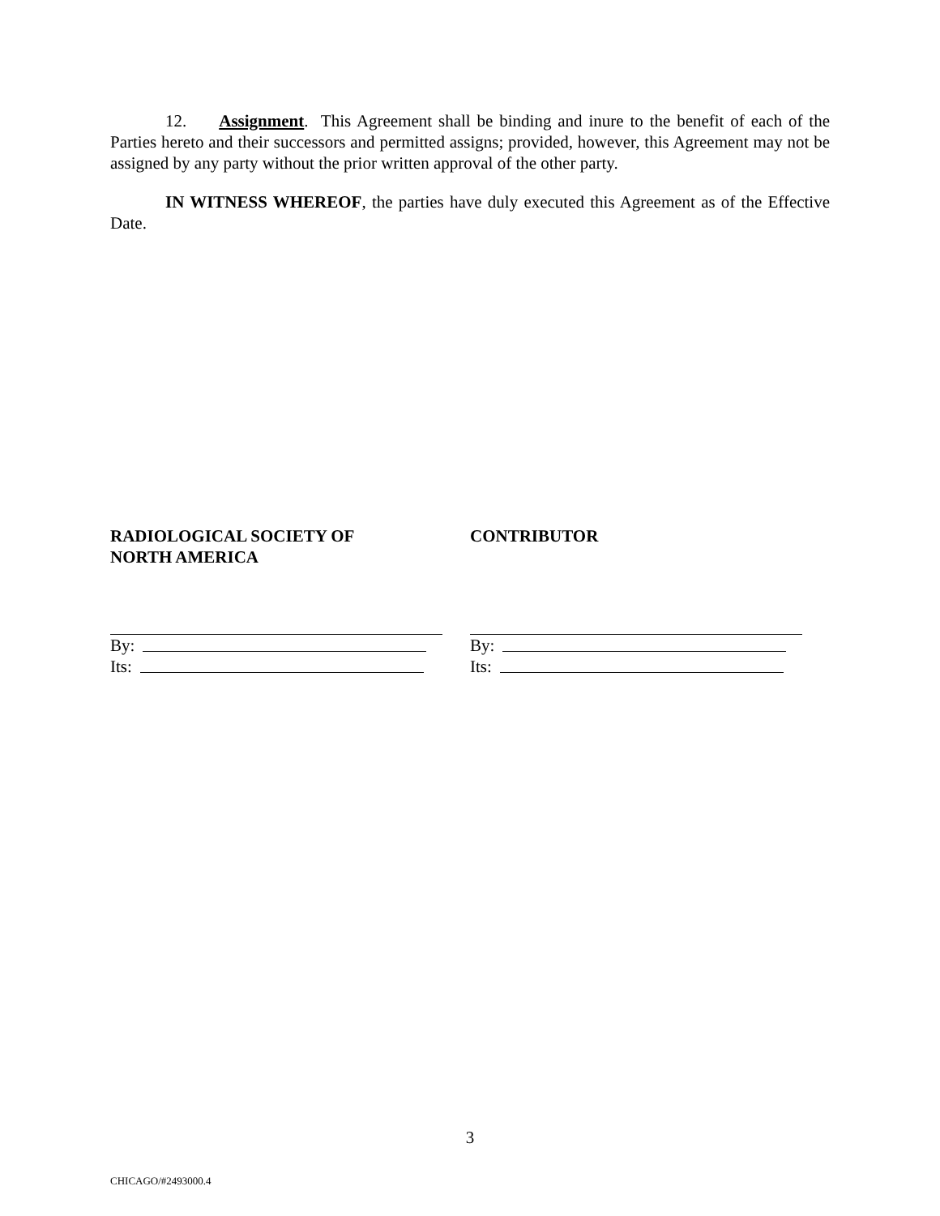12. Assignment. This Agreement shall be binding and inure to the benefit of each of the Parties hereto and their successors and permitted assigns; provided, however, this Agreement may not be assigned by any party without the prior written approval of the other party.
IN WITNESS WHEREOF, the parties have duly executed this Agreement as of the Effective Date.
RADIOLOGICAL SOCIETY OF
NORTH AMERICA
By:
Its:
CONTRIBUTOR
By:
Its:
3
CHICAGO/#2493000.4